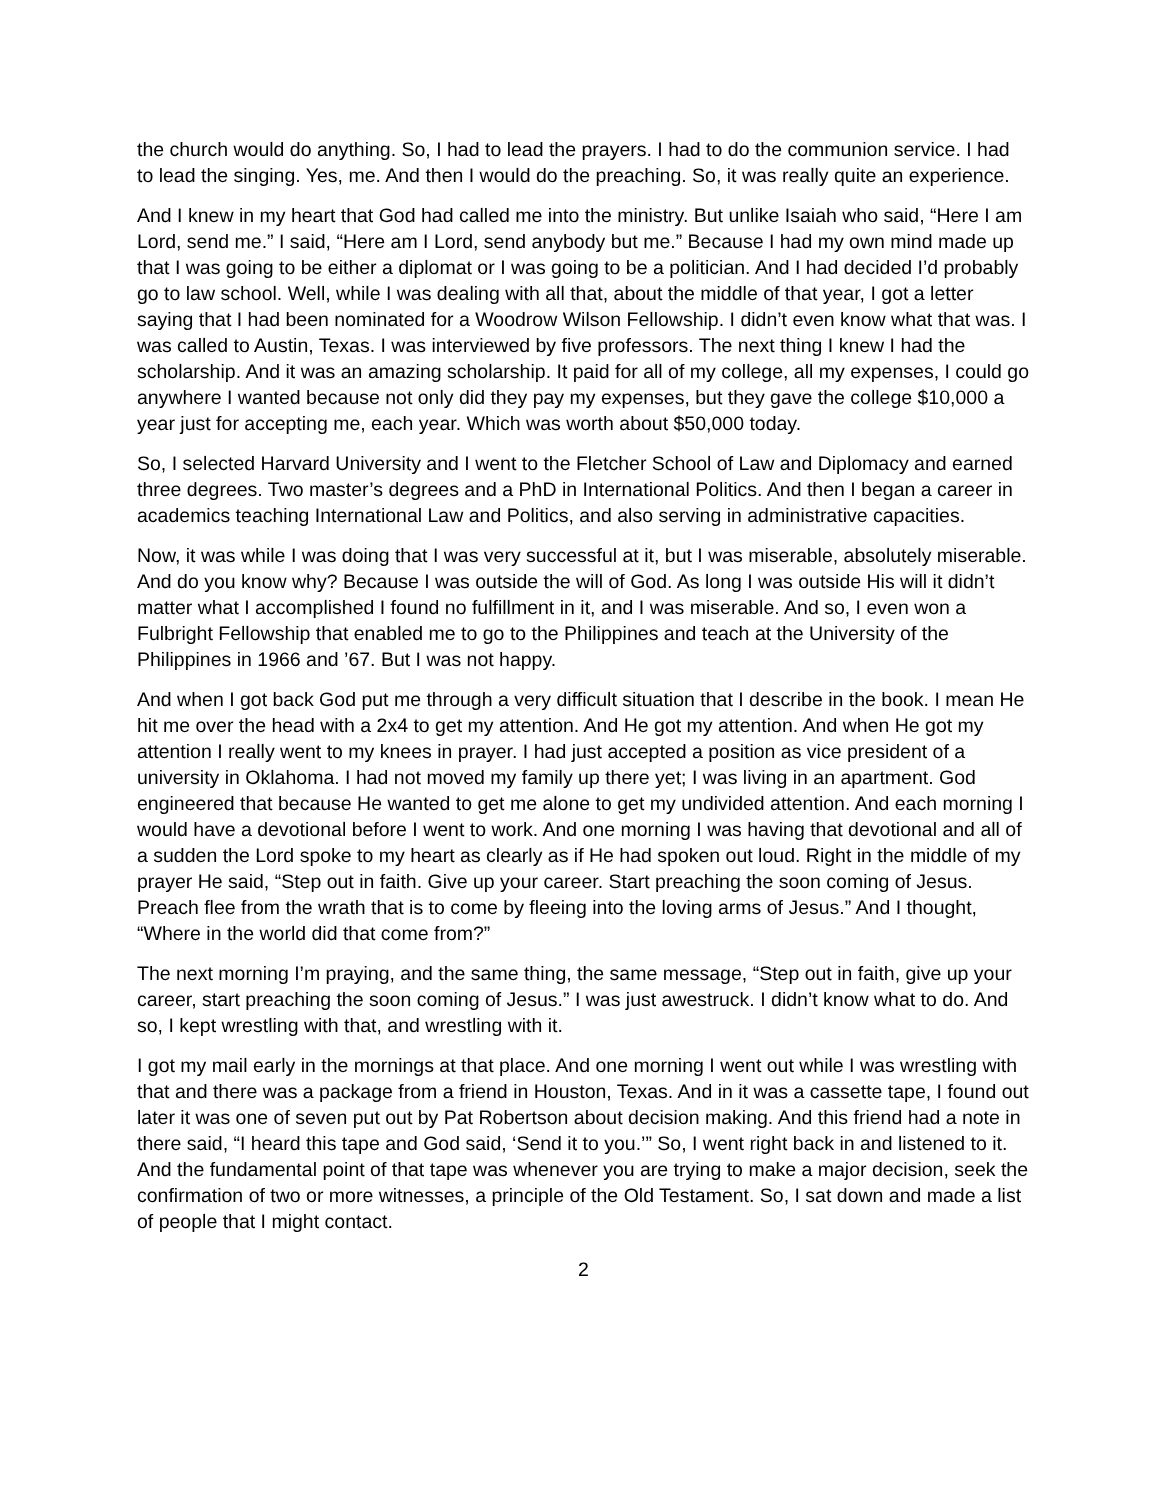the church would do anything. So, I had to lead the prayers. I had to do the communion service. I had to lead the singing. Yes, me. And then I would do the preaching. So, it was really quite an experience.
And I knew in my heart that God had called me into the ministry. But unlike Isaiah who said, “Here I am Lord, send me.” I said, “Here am I Lord, send anybody but me.” Because I had my own mind made up that I was going to be either a diplomat or I was going to be a politician. And I had decided I’d probably go to law school. Well, while I was dealing with all that, about the middle of that year, I got a letter saying that I had been nominated for a Woodrow Wilson Fellowship. I didn’t even know what that was. I was called to Austin, Texas. I was interviewed by five professors. The next thing I knew I had the scholarship. And it was an amazing scholarship. It paid for all of my college, all my expenses, I could go anywhere I wanted because not only did they pay my expenses, but they gave the college $10,000 a year just for accepting me, each year. Which was worth about $50,000 today.
So, I selected Harvard University and I went to the Fletcher School of Law and Diplomacy and earned three degrees. Two master’s degrees and a PhD in International Politics. And then I began a career in academics teaching International Law and Politics, and also serving in administrative capacities.
Now, it was while I was doing that I was very successful at it, but I was miserable, absolutely miserable. And do you know why? Because I was outside the will of God. As long I was outside His will it didn’t matter what I accomplished I found no fulfillment in it, and I was miserable. And so, I even won a Fulbright Fellowship that enabled me to go to the Philippines and teach at the University of the Philippines in 1966 and ’67. But I was not happy.
And when I got back God put me through a very difficult situation that I describe in the book. I mean He hit me over the head with a 2x4 to get my attention. And He got my attention. And when He got my attention I really went to my knees in prayer. I had just accepted a position as vice president of a university in Oklahoma. I had not moved my family up there yet; I was living in an apartment. God engineered that because He wanted to get me alone to get my undivided attention. And each morning I would have a devotional before I went to work. And one morning I was having that devotional and all of a sudden the Lord spoke to my heart as clearly as if He had spoken out loud. Right in the middle of my prayer He said, “Step out in faith. Give up your career. Start preaching the soon coming of Jesus. Preach flee from the wrath that is to come by fleeing into the loving arms of Jesus.” And I thought, “Where in the world did that come from?”
The next morning I’m praying, and the same thing, the same message, “Step out in faith, give up your career, start preaching the soon coming of Jesus.” I was just awestruck. I didn’t know what to do. And so, I kept wrestling with that, and wrestling with it.
I got my mail early in the mornings at that place. And one morning I went out while I was wrestling with that and there was a package from a friend in Houston, Texas. And in it was a cassette tape, I found out later it was one of seven put out by Pat Robertson about decision making. And this friend had a note in there said, “I heard this tape and God said, ‘Send it to you.’” So, I went right back in and listened to it. And the fundamental point of that tape was whenever you are trying to make a major decision, seek the confirmation of two or more witnesses, a principle of the Old Testament. So, I sat down and made a list of people that I might contact.
2